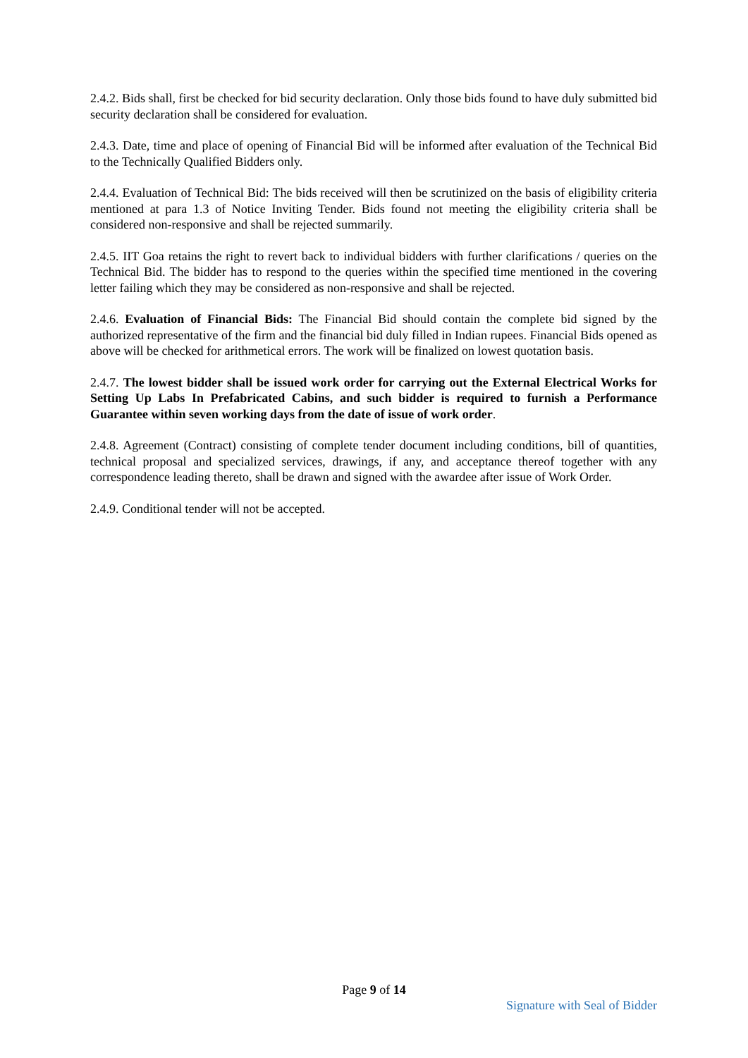2.4.2. Bids shall, first be checked for bid security declaration. Only those bids found to have duly submitted bid security declaration shall be considered for evaluation.
2.4.3. Date, time and place of opening of Financial Bid will be informed after evaluation of the Technical Bid to the Technically Qualified Bidders only.
2.4.4. Evaluation of Technical Bid: The bids received will then be scrutinized on the basis of eligibility criteria mentioned at para 1.3 of Notice Inviting Tender. Bids found not meeting the eligibility criteria shall be considered non-responsive and shall be rejected summarily.
2.4.5. IIT Goa retains the right to revert back to individual bidders with further clarifications / queries on the Technical Bid. The bidder has to respond to the queries within the specified time mentioned in the covering letter failing which they may be considered as non-responsive and shall be rejected.
2.4.6. Evaluation of Financial Bids: The Financial Bid should contain the complete bid signed by the authorized representative of the firm and the financial bid duly filled in Indian rupees. Financial Bids opened as above will be checked for arithmetical errors. The work will be finalized on lowest quotation basis.
2.4.7. The lowest bidder shall be issued work order for carrying out the External Electrical Works for Setting Up Labs In Prefabricated Cabins, and such bidder is required to furnish a Performance Guarantee within seven working days from the date of issue of work order.
2.4.8. Agreement (Contract) consisting of complete tender document including conditions, bill of quantities, technical proposal and specialized services, drawings, if any, and acceptance thereof together with any correspondence leading thereto, shall be drawn and signed with the awardee after issue of Work Order.
2.4.9. Conditional tender will not be accepted.
Page 9 of 14
Signature with Seal of Bidder